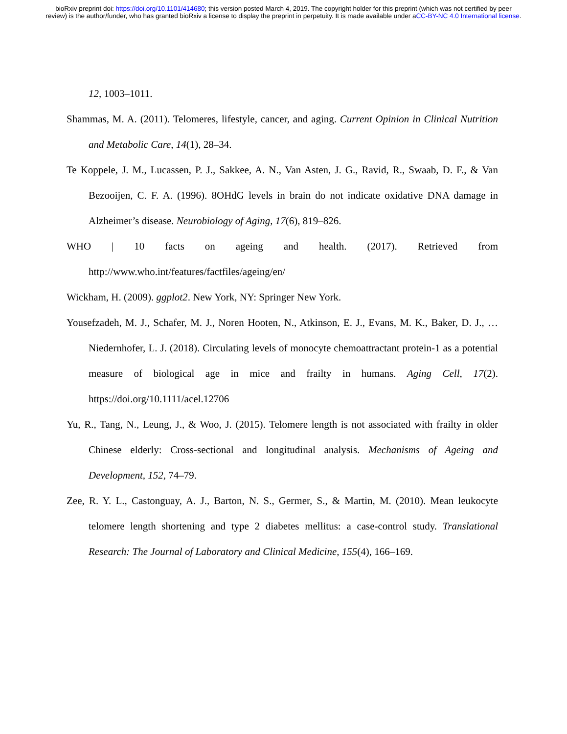bioRxiv preprint doi: https://doi.org/10.1101/414680; this version posted March 4, 2019. The copyright holder for this preprint (which was not certified by peer review) is the author/funder, who has granted bioRxiv a license to display the preprint in perpetuity. It is made available under aCC-BY-NC 4.0 International license.
12, 1003–1011.
Shammas, M. A. (2011). Telomeres, lifestyle, cancer, and aging. Current Opinion in Clinical Nutrition and Metabolic Care, 14(1), 28–34.
Te Koppele, J. M., Lucassen, P. J., Sakkee, A. N., Van Asten, J. G., Ravid, R., Swaab, D. F., & Van Bezooijen, C. F. A. (1996). 8OHdG levels in brain do not indicate oxidative DNA damage in Alzheimer’s disease. Neurobiology of Aging, 17(6), 819–826.
WHO | 10 facts on ageing and health. (2017). Retrieved from http://www.who.int/features/factfiles/ageing/en/
Wickham, H. (2009). ggplot2. New York, NY: Springer New York.
Yousefzadeh, M. J., Schafer, M. J., Noren Hooten, N., Atkinson, E. J., Evans, M. K., Baker, D. J., … Niedernhofer, L. J. (2018). Circulating levels of monocyte chemoattractant protein-1 as a potential measure of biological age in mice and frailty in humans. Aging Cell, 17(2). https://doi.org/10.1111/acel.12706
Yu, R., Tang, N., Leung, J., & Woo, J. (2015). Telomere length is not associated with frailty in older Chinese elderly: Cross-sectional and longitudinal analysis. Mechanisms of Ageing and Development, 152, 74–79.
Zee, R. Y. L., Castonguay, A. J., Barton, N. S., Germer, S., & Martin, M. (2010). Mean leukocyte telomere length shortening and type 2 diabetes mellitus: a case-control study. Translational Research: The Journal of Laboratory and Clinical Medicine, 155(4), 166–169.